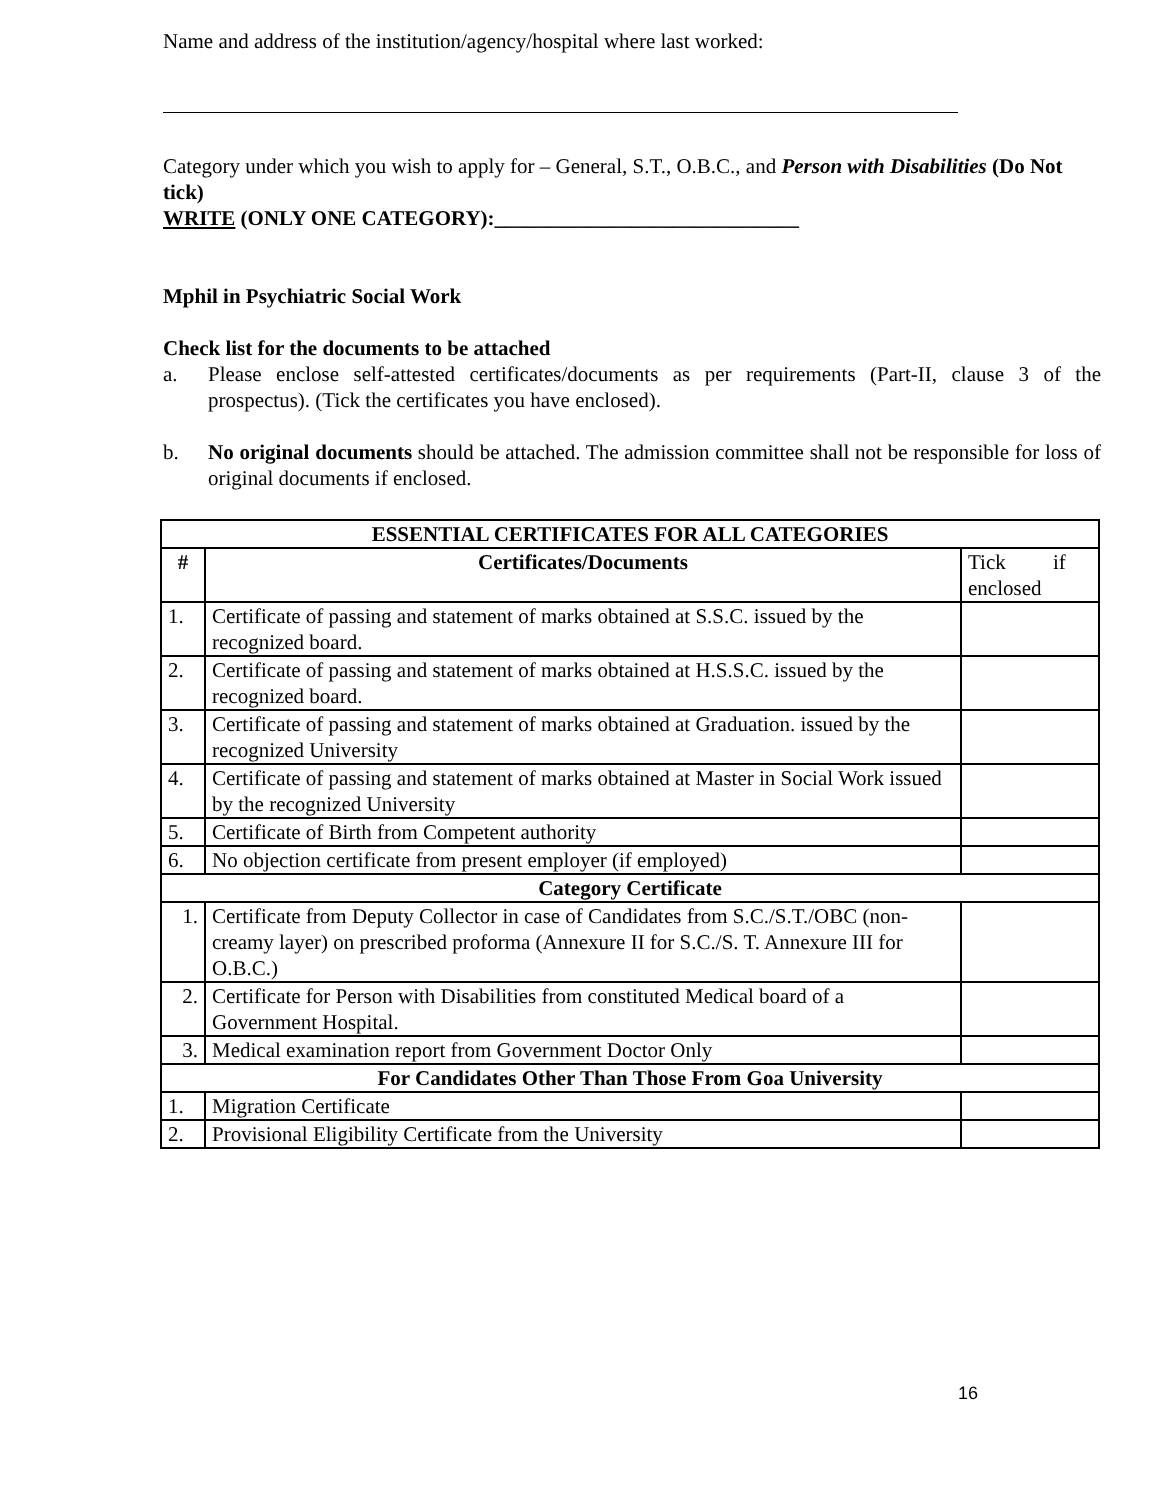Name and address of the institution/agency/hospital where last worked:
Category under which you wish to apply for – General, S.T., O.B.C., and Person with Disabilities (Do Not tick)
WRITE (ONLY ONE CATEGORY):_____________________________
Mphil in Psychiatric Social Work
Check list for the documents to be attached
a. Please enclose self-attested certificates/documents as per requirements (Part-II, clause 3 of the prospectus). (Tick the certificates you have enclosed).
b. No original documents should be attached. The admission committee shall not be responsible for loss of original documents if enclosed.
| ESSENTIAL CERTIFICATES FOR ALL CATEGORIES | | |
| --- | --- | --- |
| # | Certificates/Documents | Tick if enclosed |
| 1. | Certificate of passing and statement of marks obtained at S.S.C. issued by the recognized board. | |
| 2. | Certificate of passing and statement of marks obtained at H.S.S.C. issued by the recognized board. | |
| 3. | Certificate of passing and statement of marks obtained at Graduation. issued by the recognized University | |
| 4. | Certificate of passing and statement of marks obtained at Master in Social Work issued by the recognized University | |
| 5. | Certificate of Birth from Competent authority | |
| 6. | No objection certificate from present employer (if employed) | |
| Category Certificate | | |
| 1. | Certificate from Deputy Collector in case of Candidates from S.C./S.T./OBC (non- creamy layer) on prescribed proforma (Annexure II for S.C./S. T. Annexure III for O.B.C.) | |
| 2. | Certificate for Person with Disabilities from constituted Medical board of a Government Hospital. | |
| 3. | Medical examination report from Government Doctor Only | |
| For Candidates Other Than Those From Goa University | | |
| 1. | Migration Certificate | |
| 2. | Provisional Eligibility Certificate from the University | |
16